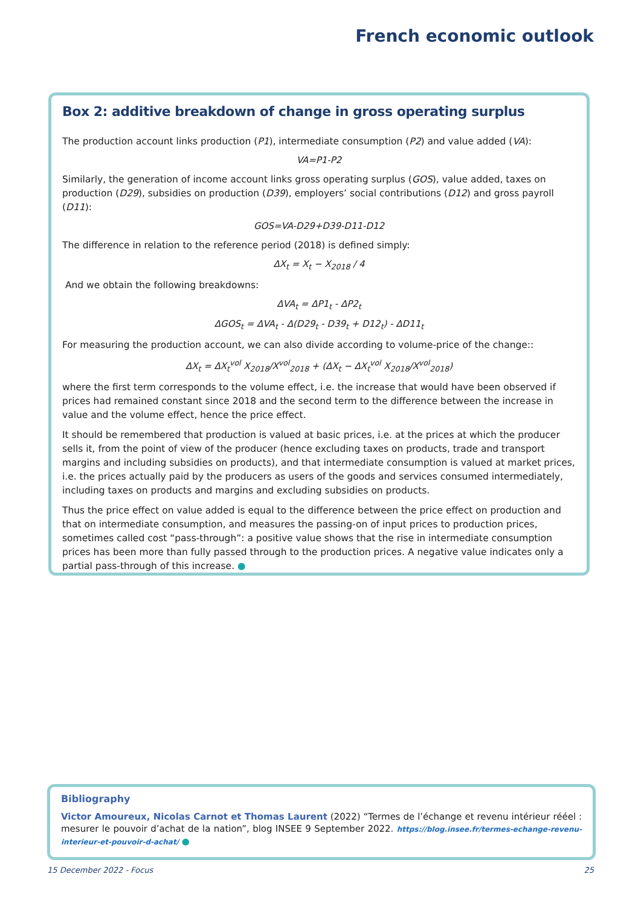French economic outlook
Box 2: additive breakdown of change in gross operating surplus
The production account links production (P1), intermediate consumption (P2) and value added (VA):
VA=P1-P2
Similarly, the generation of income account links gross operating surplus (GOS), value added, taxes on production (D29), subsidies on production (D39), employers’ social contributions (D12) and gross payroll (D11):
GOS=VA-D29+D39-D11-D12
The difference in relation to the reference period (2018) is defined simply:
ΔX<sub>t</sub> = X<sub>t</sub> − X<sub>2018</sub> / 4
And we obtain the following breakdowns:
ΔVA<sub>t</sub> = ΔP1<sub>t</sub> - ΔP2<sub>t</sub>
ΔGOS<sub>t</sub> = ΔVA<sub>t</sub> - Δ(D29<sub>t</sub> - D39<sub>t</sub> + D12<sub>t</sub>) - ΔD11<sub>t</sub>
For measuring the production account, we can also divide according to volume-price of the change::
ΔX<sub>t</sub> = ΔX<sub>t</sub><sup>vol</sup> X<sub>2018</sub>/X<sup>vol</sup><sub>2018</sub> + (ΔX<sub>t</sub> − ΔX<sub>t</sub><sup>vol</sup> X<sub>2018</sub>/X<sup>vol</sup><sub>2018</sub>)
where the first term corresponds to the volume effect, i.e. the increase that would have been observed if prices had remained constant since 2018 and the second term to the difference between the increase in value and the volume effect, hence the price effect.
It should be remembered that production is valued at basic prices, i.e. at the prices at which the producer sells it, from the point of view of the producer (hence excluding taxes on products, trade and transport margins and including subsidies on products), and that intermediate consumption is valued at market prices, i.e. the prices actually paid by the producers as users of the goods and services consumed intermediately, including taxes on products and margins and excluding subsidies on products.
Thus the price effect on value added is equal to the difference between the price effect on production and that on intermediate consumption, and measures the passing-on of input prices to production prices, sometimes called cost “pass-through”: a positive value shows that the rise in intermediate consumption prices has been more than fully passed through to the production prices. A negative value indicates only a partial pass-through of this increase. ●
Bibliography
Victor Amoureux, Nicolas Carnot et Thomas Laurent (2022) “Termes de l’échange et revenu intérieur rééel : mesurer le pouvoir d’achat de la nation”, blog INSEE 9 September 2022. https://blog.insee.fr/termes-echange-revenu-interieur-et-pouvoir-d-achat/ ●
15 December 2022 - Focus 25